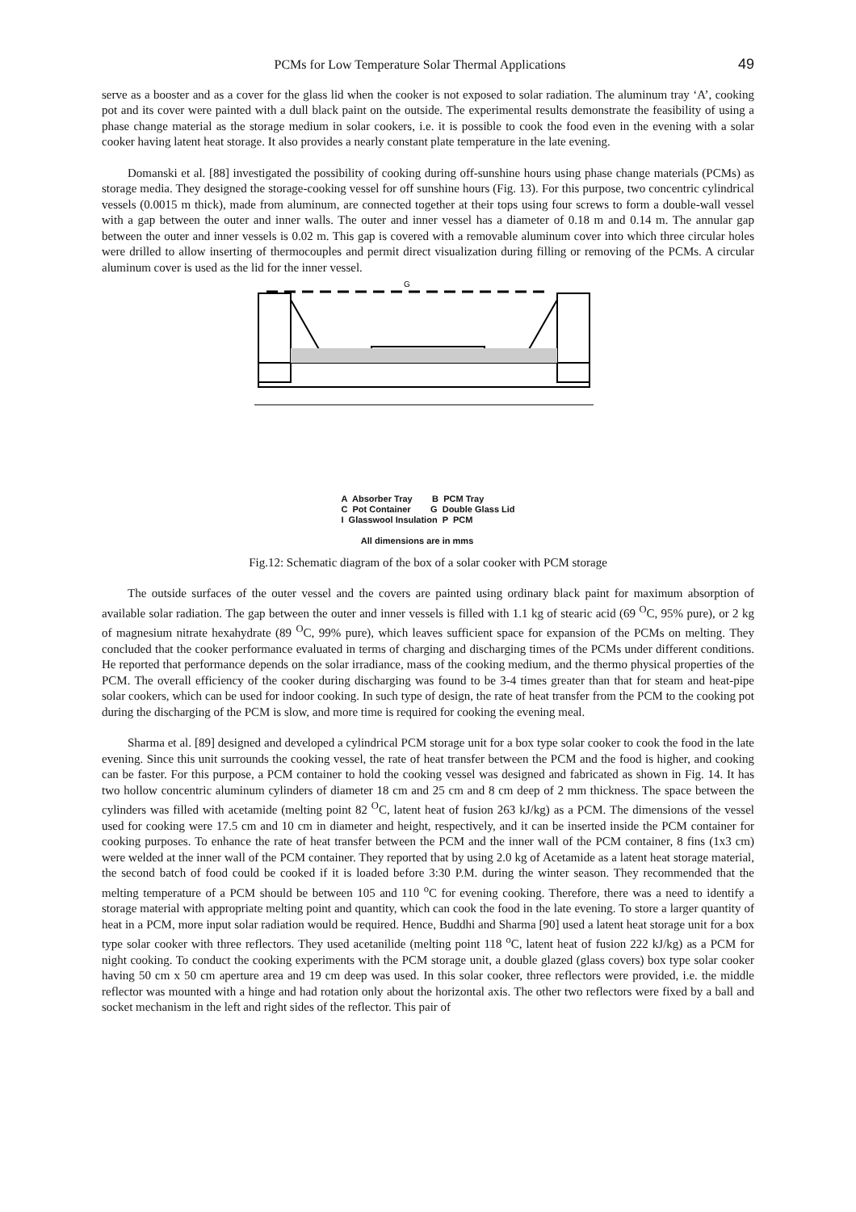PCMs for Low Temperature Solar Thermal Applications 49
serve as a booster and as a cover for the glass lid when the cooker is not exposed to solar radiation. The aluminum tray ‘A’, cooking pot and its cover were painted with a dull black paint on the outside. The experimental results demonstrate the feasibility of using a phase change material as the storage medium in solar cookers, i.e. it is possible to cook the food even in the evening with a solar cooker having latent heat storage. It also provides a nearly constant plate temperature in the late evening.
Domanski et al. [88] investigated the possibility of cooking during off-sunshine hours using phase change materials (PCMs) as storage media. They designed the storage-cooking vessel for off sunshine hours (Fig. 13). For this purpose, two concentric cylindrical vessels (0.0015 m thick), made from aluminum, are connected together at their tops using four screws to form a double-wall vessel with a gap between the outer and inner walls. The outer and inner vessel has a diameter of 0.18 m and 0.14 m. The annular gap between the outer and inner vessels is 0.02 m. This gap is covered with a removable aluminum cover into which three circular holes were drilled to allow inserting of thermocouples and permit direct visualization during filling or removing of the PCMs. A circular aluminum cover is used as the lid for the inner vessel.
G
A Absorber Tray B PCM Tray
C Pot Container G Double Glass Lid
I Glasswool Insulation P PCM
All dimensions are in mms
Fig.12: Schematic diagram of the box of a solar cooker with PCM storage
The outside surfaces of the outer vessel and the covers are painted using ordinary black paint for maximum absorption of available solar radiation. The gap between the outer and inner vessels is filled with 1.1 kg of stearic acid (69 <sup>O</sup>C, 95% pure), or 2 kg of magnesium nitrate hexahydrate (89 <sup>O</sup>C, 99% pure), which leaves sufficient space for expansion of the PCMs on melting. They concluded that the cooker performance evaluated in terms of charging and discharging times of the PCMs under different conditions. He reported that performance depends on the solar irradiance, mass of the cooking medium, and the thermo physical properties of the PCM. The overall efficiency of the cooker during discharging was found to be 3-4 times greater than that for steam and heat-pipe solar cookers, which can be used for indoor cooking. In such type of design, the rate of heat transfer from the PCM to the cooking pot during the discharging of the PCM is slow, and more time is required for cooking the evening meal.
Sharma et al. [89] designed and developed a cylindrical PCM storage unit for a box type solar cooker to cook the food in the late evening. Since this unit surrounds the cooking vessel, the rate of heat transfer between the PCM and the food is higher, and cooking can be faster. For this purpose, a PCM container to hold the cooking vessel was designed and fabricated as shown in Fig. 14. It has two hollow concentric aluminum cylinders of diameter 18 cm and 25 cm and 8 cm deep of 2 mm thickness. The space between the cylinders was filled with acetamide (melting point 82 <sup>O</sup>C, latent heat of fusion 263 kJ/kg) as a PCM. The dimensions of the vessel used for cooking were 17.5 cm and 10 cm in diameter and height, respectively, and it can be inserted inside the PCM container for cooking purposes. To enhance the rate of heat transfer between the PCM and the inner wall of the PCM container, 8 fins (1x3 cm) were welded at the inner wall of the PCM container. They reported that by using 2.0 kg of Acetamide as a latent heat storage material, the second batch of food could be cooked if it is loaded before 3:30 P.M. during the winter season. They recommended that the melting temperature of a PCM should be between 105 and 110 <sup>o</sup>C for evening cooking. Therefore, there was a need to identify a storage material with appropriate melting point and quantity, which can cook the food in the late evening. To store a larger quantity of heat in a PCM, more input solar radiation would be required. Hence, Buddhi and Sharma [90] used a latent heat storage unit for a box type solar cooker with three reflectors. They used acetanilide (melting point 118 <sup>o</sup>C, latent heat of fusion 222 kJ/kg) as a PCM for night cooking. To conduct the cooking experiments with the PCM storage unit, a double glazed (glass covers) box type solar cooker having 50 cm x 50 cm aperture area and 19 cm deep was used. In this solar cooker, three reflectors were provided, i.e. the middle reflector was mounted with a hinge and had rotation only about the horizontal axis. The other two reflectors were fixed by a ball and socket mechanism in the left and right sides of the reflector. This pair of